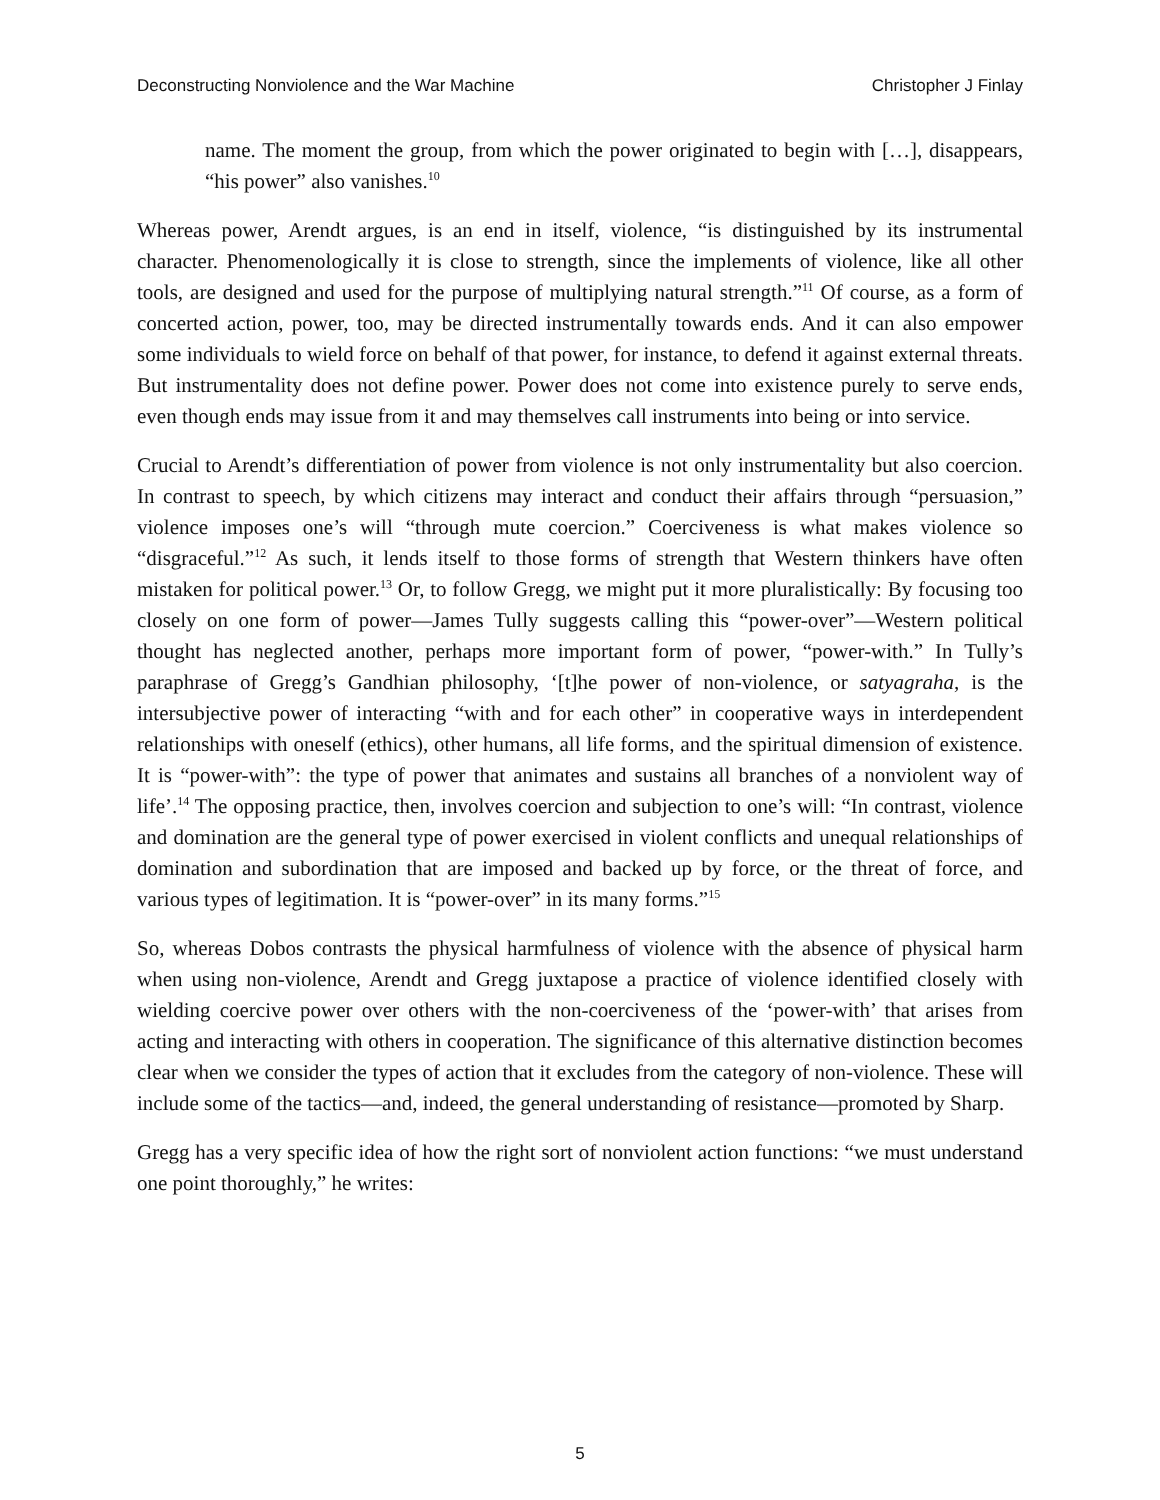Deconstructing Nonviolence and the War Machine Christopher J Finlay
name. The moment the group, from which the power originated to begin with […], disappears, “his power” also vanishes.<sup>10</sup>
Whereas power, Arendt argues, is an end in itself, violence, “is distinguished by its instrumental character. Phenomenologically it is close to strength, since the implements of violence, like all other tools, are designed and used for the purpose of multiplying natural strength.”<sup>11</sup> Of course, as a form of concerted action, power, too, may be directed instrumentally towards ends. And it can also empower some individuals to wield force on behalf of that power, for instance, to defend it against external threats. But instrumentality does not define power. Power does not come into existence purely to serve ends, even though ends may issue from it and may themselves call instruments into being or into service.
Crucial to Arendt’s differentiation of power from violence is not only instrumentality but also coercion. In contrast to speech, by which citizens may interact and conduct their affairs through “persuasion,” violence imposes one’s will “through mute coercion.” Coerciveness is what makes violence so “disgraceful.”<sup>12</sup> As such, it lends itself to those forms of strength that Western thinkers have often mistaken for political power.<sup>13</sup> Or, to follow Gregg, we might put it more pluralistically: By focusing too closely on one form of power—James Tully suggests calling this “power-over”—Western political thought has neglected another, perhaps more important form of power, “power-with.” In Tully’s paraphrase of Gregg’s Gandhian philosophy, ‘[t]he power of non-violence, or satyagraha, is the intersubjective power of interacting “with and for each other” in cooperative ways in interdependent relationships with oneself (ethics), other humans, all life forms, and the spiritual dimension of existence. It is “power-with”: the type of power that animates and sustains all branches of a nonviolent way of life’.<sup>14</sup> The opposing practice, then, involves coercion and subjection to one’s will: “In contrast, violence and domination are the general type of power exercised in violent conflicts and unequal relationships of domination and subordination that are imposed and backed up by force, or the threat of force, and various types of legitimation. It is “power-over” in its many forms.”<sup>15</sup>
So, whereas Dobos contrasts the physical harmfulness of violence with the absence of physical harm when using non-violence, Arendt and Gregg juxtapose a practice of violence identified closely with wielding coercive power over others with the non-coerciveness of the ‘power-with’ that arises from acting and interacting with others in cooperation. The significance of this alternative distinction becomes clear when we consider the types of action that it excludes from the category of non-violence. These will include some of the tactics—and, indeed, the general understanding of resistance—promoted by Sharp.
Gregg has a very specific idea of how the right sort of nonviolent action functions: “we must understand one point thoroughly,” he writes:
5